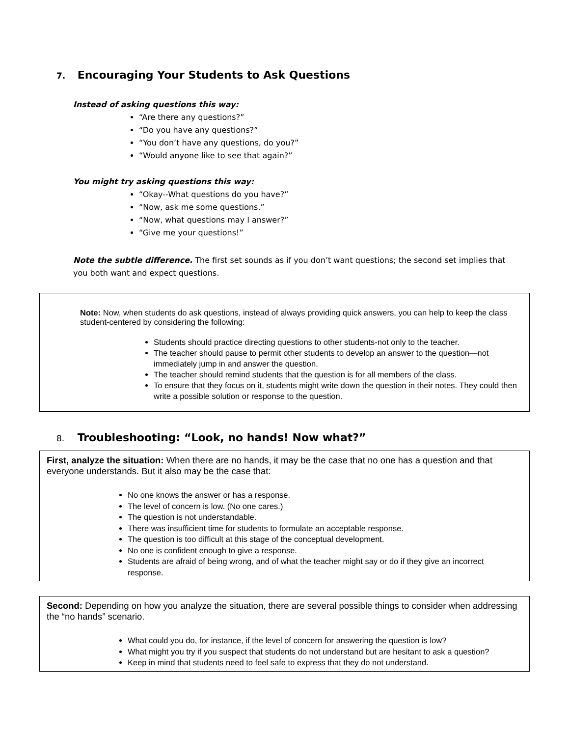7. Encouraging Your Students to Ask Questions
Instead of asking questions this way:
“Are there any questions?”
“Do you have any questions?”
“You don’t have any questions, do you?”
“Would anyone like to see that again?”
You might try asking questions this way:
“Okay--What questions do you have?”
“Now, ask me some questions.”
“Now, what questions may I answer?”
“Give me your questions!”
Note the subtle difference. The first set sounds as if you don’t want questions; the second set implies that you both want and expect questions.
Note: Now, when students do ask questions, instead of always providing quick answers, you can help to keep the class student-centered by considering the following:
Students should practice directing questions to other students-not only to the teacher.
The teacher should pause to permit other students to develop an answer to the question—not immediately jump in and answer the question.
The teacher should remind students that the question is for all members of the class.
To ensure that they focus on it, students might write down the question in their notes. They could then write a possible solution or response to the question.
8. Troubleshooting: “Look, no hands! Now what?”
First, analyze the situation: When there are no hands, it may be the case that no one has a question and that everyone understands. But it also may be the case that:
No one knows the answer or has a response.
The level of concern is low. (No one cares.)
The question is not understandable.
There was insufficient time for students to formulate an acceptable response.
The question is too difficult at this stage of the conceptual development.
No one is confident enough to give a response.
Students are afraid of being wrong, and of what the teacher might say or do if they give an incorrect response.
Second: Depending on how you analyze the situation, there are several possible things to consider when addressing the “no hands” scenario.
What could you do, for instance, if the level of concern for answering the question is low?
What might you try if you suspect that students do not understand but are hesitant to ask a question?
Keep in mind that students need to feel safe to express that they do not understand.